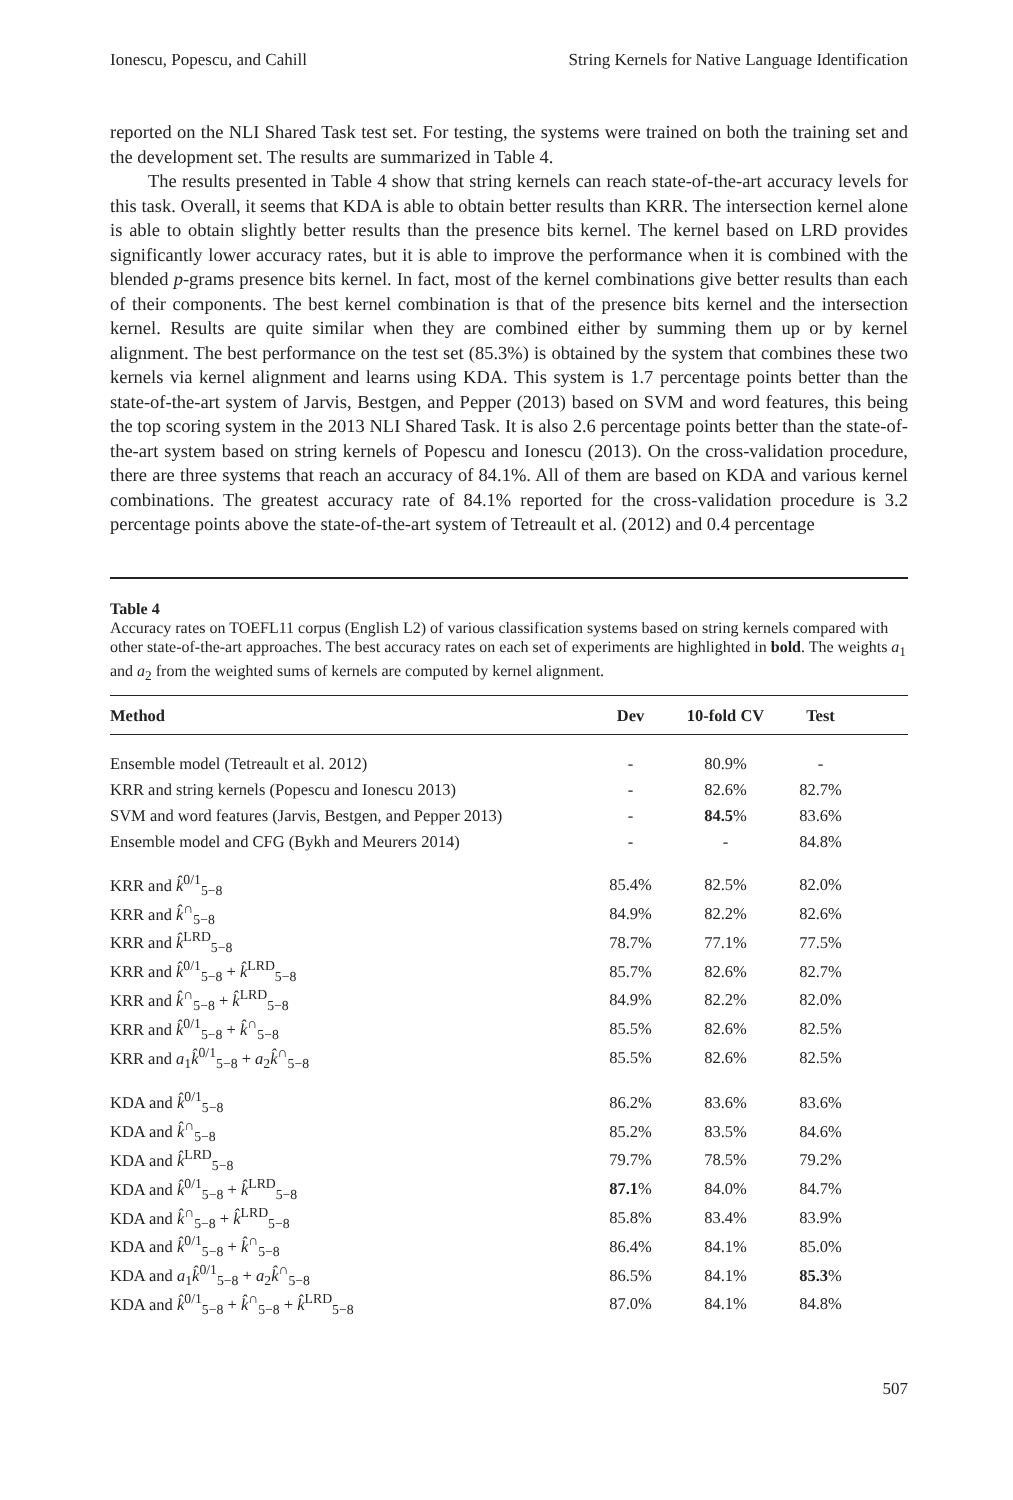Ionescu, Popescu, and Cahill String Kernels for Native Language Identification
reported on the NLI Shared Task test set. For testing, the systems were trained on both the training set and the development set. The results are summarized in Table 4.
The results presented in Table 4 show that string kernels can reach state-of-the-art accuracy levels for this task. Overall, it seems that KDA is able to obtain better results than KRR. The intersection kernel alone is able to obtain slightly better results than the presence bits kernel. The kernel based on LRD provides significantly lower accuracy rates, but it is able to improve the performance when it is combined with the blended p-grams presence bits kernel. In fact, most of the kernel combinations give better results than each of their components. The best kernel combination is that of the presence bits kernel and the intersection kernel. Results are quite similar when they are combined either by summing them up or by kernel alignment. The best performance on the test set (85.3%) is obtained by the system that combines these two kernels via kernel alignment and learns using KDA. This system is 1.7 percentage points better than the state-of-the-art system of Jarvis, Bestgen, and Pepper (2013) based on SVM and word features, this being the top scoring system in the 2013 NLI Shared Task. It is also 2.6 percentage points better than the state-of-the-art system based on string kernels of Popescu and Ionescu (2013). On the cross-validation procedure, there are three systems that reach an accuracy of 84.1%. All of them are based on KDA and various kernel combinations. The greatest accuracy rate of 84.1% reported for the cross-validation procedure is 3.2 percentage points above the state-of-the-art system of Tetreault et al. (2012) and 0.4 percentage
Table 4
Accuracy rates on TOEFL11 corpus (English L2) of various classification systems based on string kernels compared with other state-of-the-art approaches. The best accuracy rates on each set of experiments are highlighted in bold. The weights a<sub>1</sub> and a<sub>2</sub> from the weighted sums of kernels are computed by kernel alignment.
| Method | Dev | 10-fold CV | Test | |
| --- | --- | --- | --- | --- |
| Ensemble model (Tetreault et al. 2012) | - | 80.9% | - | |
| KRR and string kernels (Popescu and Ionescu 2013) | - | 82.6% | 82.7% | |
| SVM and word features (Jarvis, Bestgen, and Pepper 2013) | - | 84.5 % | 83.6% | |
| Ensemble model and CFG (Bykh and Meurers 2014) | - | - | 84.8% | |
| KRR and k̂<sup>0/1</sup><sub>5−8</sub> | 85.4% | 82.5% | 82.0% | |
| KRR and k̂<sup>∩</sup><sub>5−8</sub> | 84.9% | 82.2% | 82.6% | |
| KRR and k̂<sup>LRD</sup><sub>5−8</sub> | 78.7% | 77.1% | 77.5% | |
| KRR and k̂<sup>0/1</sup><sub>5−8</sub> + k̂<sup>LRD</sup><sub>5−8</sub> | 85.7% | 82.6% | 82.7% | |
| KRR and k̂<sup>∩</sup><sub>5−8</sub> + k̂<sup>LRD</sup><sub>5−8</sub> | 84.9% | 82.2% | 82.0% | |
| KRR and k̂<sup>0/1</sup><sub>5−8</sub> + k̂<sup>∩</sup><sub>5−8</sub> | 85.5% | 82.6% | 82.5% | |
| KRR and a<sub>1</sub> k̂<sup>0/1</sup><sub>5−8</sub> + a<sub>2</sub> k̂<sup>∩</sup><sub>5−8</sub> | 85.5% | 82.6% | 82.5% | |
| KDA and k̂<sup>0/1</sup><sub>5−8</sub> | 86.2% | 83.6% | 83.6% | |
| KDA and k̂<sup>∩</sup><sub>5−8</sub> | 85.2% | 83.5% | 84.6% | |
| KDA and k̂<sup>LRD</sup><sub>5−8</sub> | 79.7% | 78.5% | 79.2% | |
| KDA and k̂<sup>0/1</sup><sub>5−8</sub> + k̂<sup>LRD</sup><sub>5−8</sub> | 87.1 % | 84.0% | 84.7% | |
| KDA and k̂<sup>∩</sup><sub>5−8</sub> + k̂<sup>LRD</sup><sub>5−8</sub> | 85.8% | 83.4% | 83.9% | |
| KDA and k̂<sup>0/1</sup><sub>5−8</sub> + k̂<sup>∩</sup><sub>5−8</sub> | 86.4% | 84.1% | 85.0% | |
| KDA and a<sub>1</sub> k̂<sup>0/1</sup><sub>5−8</sub> + a<sub>2</sub> k̂<sup>∩</sup><sub>5−8</sub> | 86.5% | 84.1% | 85.3 % | |
| KDA and k̂<sup>0/1</sup><sub>5−8</sub> + k̂<sup>∩</sup><sub>5−8</sub> + k̂<sup>LRD</sup><sub>5−8</sub> | 87.0% | 84.1% | 84.8% | |
507